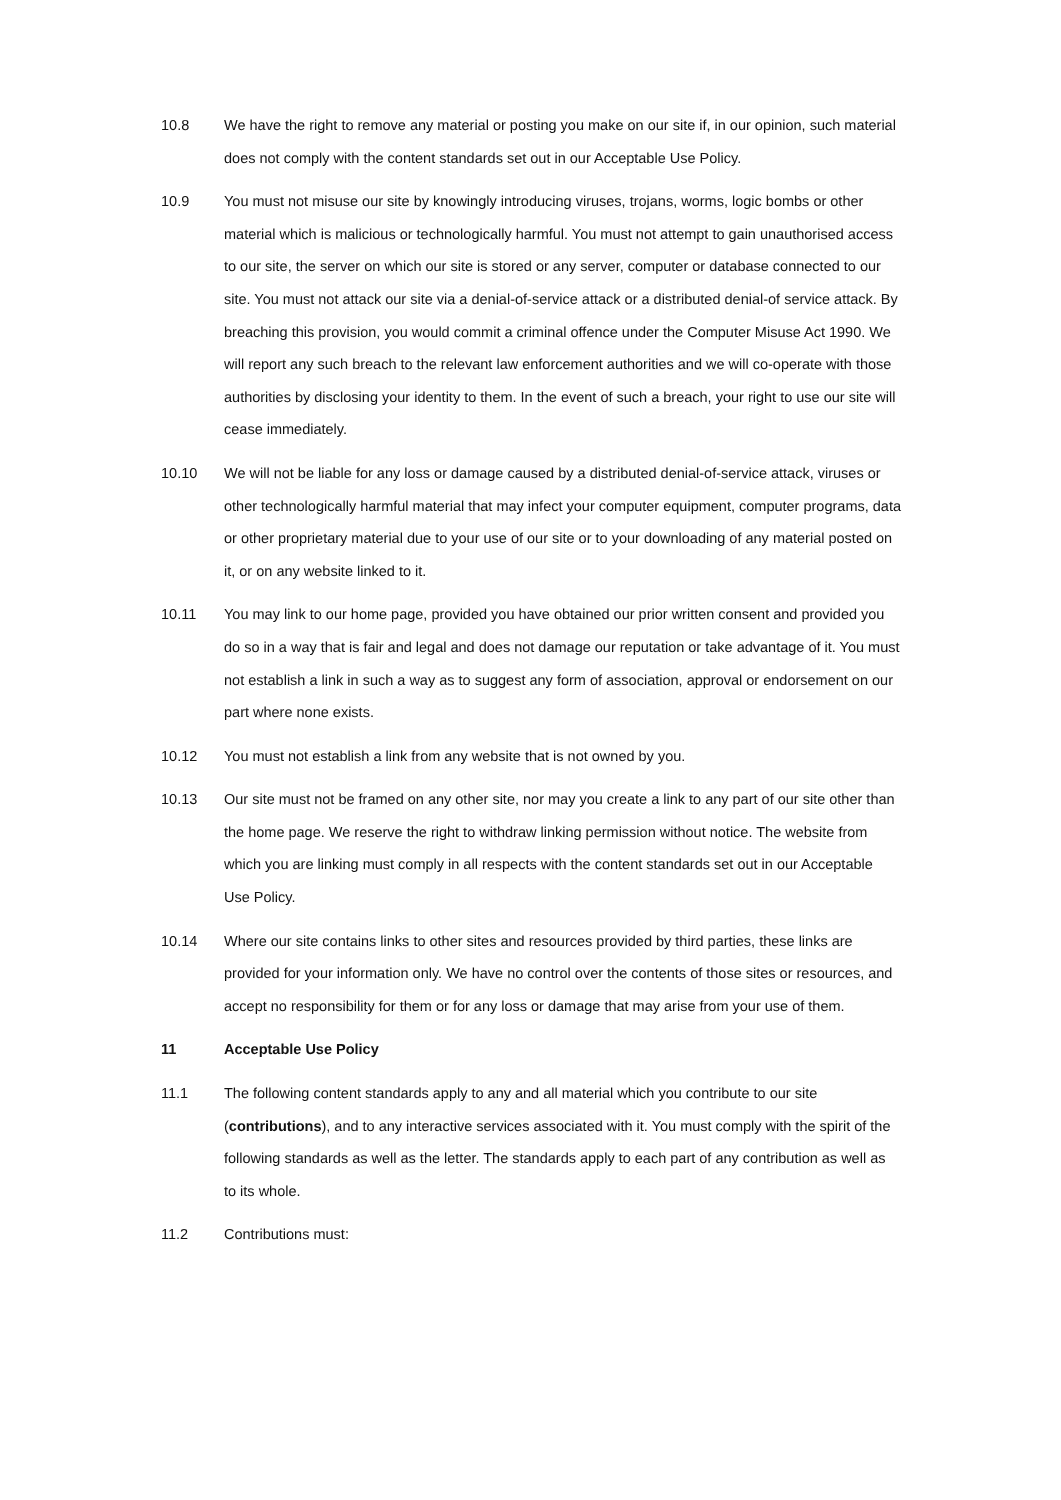10.8 We have the right to remove any material or posting you make on our site if, in our opinion, such material does not comply with the content standards set out in our Acceptable Use Policy.
10.9 You must not misuse our site by knowingly introducing viruses, trojans, worms, logic bombs or other material which is malicious or technologically harmful. You must not attempt to gain unauthorised access to our site, the server on which our site is stored or any server, computer or database connected to our site. You must not attack our site via a denial-of-service attack or a distributed denial-of service attack. By breaching this provision, you would commit a criminal offence under the Computer Misuse Act 1990. We will report any such breach to the relevant law enforcement authorities and we will co-operate with those authorities by disclosing your identity to them. In the event of such a breach, your right to use our site will cease immediately.
10.10 We will not be liable for any loss or damage caused by a distributed denial-of-service attack, viruses or other technologically harmful material that may infect your computer equipment, computer programs, data or other proprietary material due to your use of our site or to your downloading of any material posted on it, or on any website linked to it.
10.11 You may link to our home page, provided you have obtained our prior written consent and provided you do so in a way that is fair and legal and does not damage our reputation or take advantage of it. You must not establish a link in such a way as to suggest any form of association, approval or endorsement on our part where none exists.
10.12 You must not establish a link from any website that is not owned by you.
10.13 Our site must not be framed on any other site, nor may you create a link to any part of our site other than the home page. We reserve the right to withdraw linking permission without notice. The website from which you are linking must comply in all respects with the content standards set out in our Acceptable Use Policy.
10.14 Where our site contains links to other sites and resources provided by third parties, these links are provided for your information only. We have no control over the contents of those sites or resources, and accept no responsibility for them or for any loss or damage that may arise from your use of them.
11 Acceptable Use Policy
11.1 The following content standards apply to any and all material which you contribute to our site (contributions), and to any interactive services associated with it. You must comply with the spirit of the following standards as well as the letter. The standards apply to each part of any contribution as well as to its whole.
11.2 Contributions must: